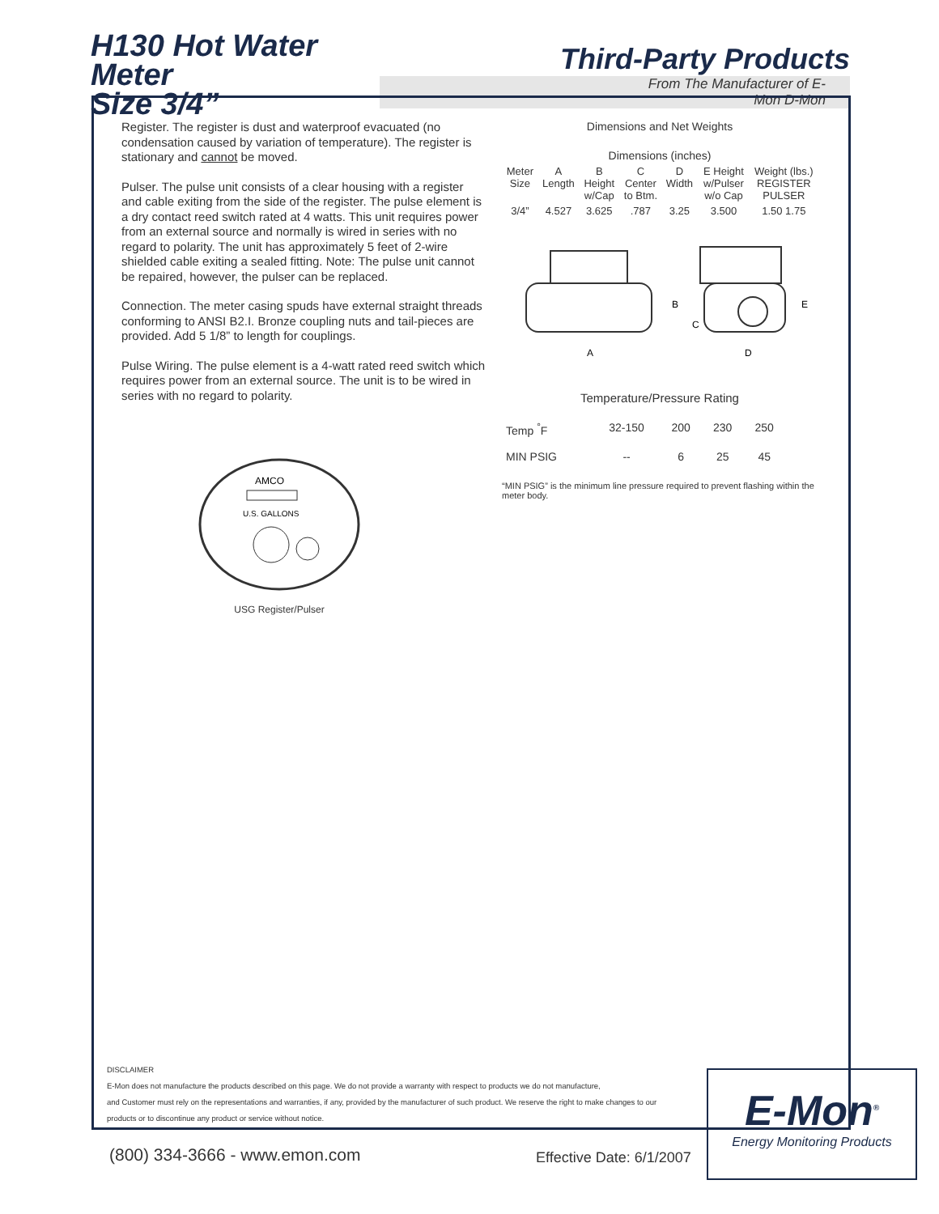H130 Hot Water Meter
Size 3/4”
Third-Party Products
From The Manufacturer of E-Mon D-Mon
Register. The register is dust and waterproof evacuated (no condensation caused by variation of temperature). The register is stationary and cannot be moved.
Pulser. The pulse unit consists of a clear housing with a register and cable exiting from the side of the register. The pulse element is a dry contact reed switch rated at 4 watts. This unit requires power from an external source and normally is wired in series with no regard to polarity. The unit has approximately 5 feet of 2-wire shielded cable exiting a sealed fitting. Note: The pulse unit cannot be repaired, however, the pulser can be replaced.
Connection. The meter casing spuds have external straight threads conforming to ANSI B2.I. Bronze coupling nuts and tail-pieces are provided. Add 5 1/8” to length for couplings.
Pulse Wiring. The pulse element is a 4-watt rated reed switch which requires power from an external source. The unit is to be wired in series with no regard to polarity.
AMCO
U.S. GALLONS
USG Register/Pulser
Dimensions and Net Weights
Dimensions (inches)
| Meter Size | A Length | B Height w/Cap | C Center to Btm. | D Width | E Height w/Pulser w/o Cap | Weight (lbs.) REGISTER PULSER |
| --- | --- | --- | --- | --- | --- | --- |
| 3/4” | 4.527 | 3.625 | .787 | 3.25 | 3.500 | 1.50 1.75 |
A
B
C
D
E
Temperature/Pressure Rating
| Temp <sup>°</sup>F | 32-150 | 200 | 230 | 250 |
| MIN PSIG | -- | 6 | 25 | 45 |
“MIN PSIG” is the minimum line pressure required to prevent flashing within the meter body.
DISCLAIMER
E-Mon does not manufacture the products described on this page. We do not provide a warranty with respect to products we do not manufacture,
and Customer must rely on the representations and warranties, if any, provided by the manufacturer of such product. We reserve the right to make changes to our
products or to discontinue any product or service without notice.
(800) 334-3666 - www.emon.com Effective Date: 6/1/2007
E-Mon<sup>®</sup>
Energy Monitoring Products